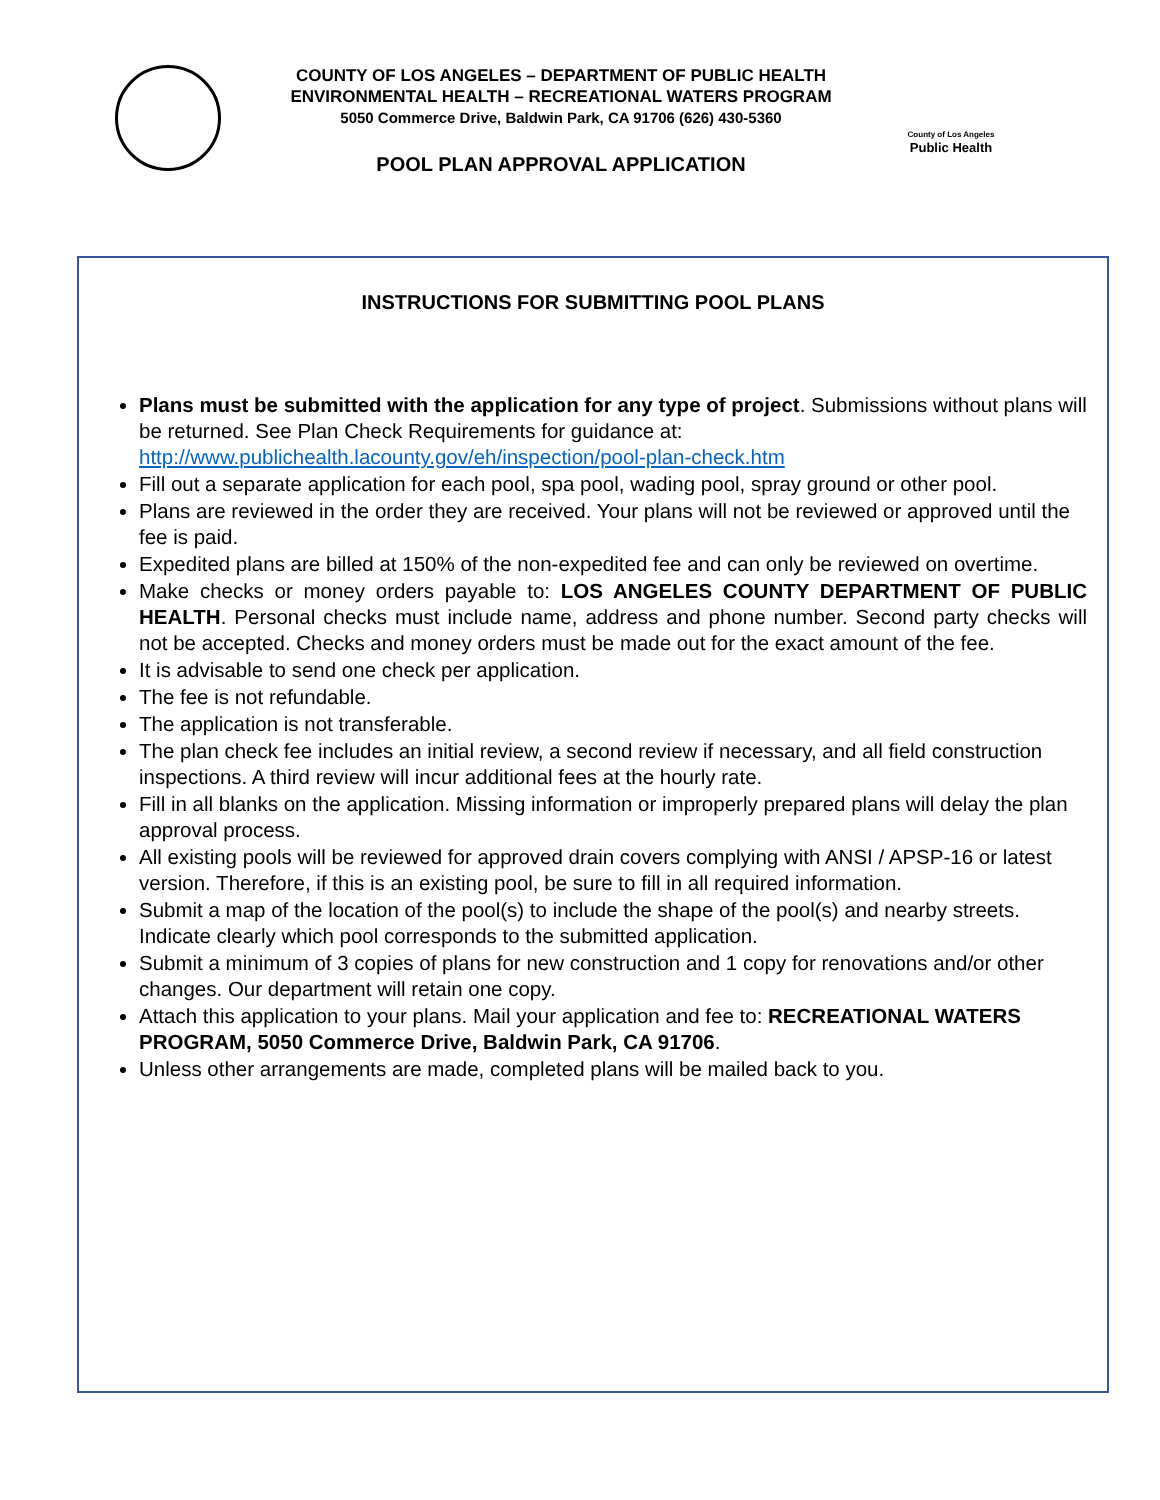COUNTY OF LOS ANGELES – DEPARTMENT OF PUBLIC HEALTH
ENVIRONMENTAL HEALTH – RECREATIONAL WATERS PROGRAM
5050 Commerce Drive, Baldwin Park, CA 91706 (626) 430-5360
POOL PLAN APPROVAL APPLICATION
County of Los Angeles
Public Health
INSTRUCTIONS FOR SUBMITTING POOL PLANS
Plans must be submitted with the application for any type of project. Submissions without plans will be returned. See Plan Check Requirements for guidance at: http://www.publichealth.lacounty.gov/eh/inspection/pool-plan-check.htm
Fill out a separate application for each pool, spa pool, wading pool, spray ground or other pool.
Plans are reviewed in the order they are received. Your plans will not be reviewed or approved until the fee is paid.
Expedited plans are billed at 150% of the non-expedited fee and can only be reviewed on overtime.
Make checks or money orders payable to: LOS ANGELES COUNTY DEPARTMENT OF PUBLIC HEALTH. Personal checks must include name, address and phone number. Second party checks will not be accepted. Checks and money orders must be made out for the exact amount of the fee.
It is advisable to send one check per application.
The fee is not refundable.
The application is not transferable.
The plan check fee includes an initial review, a second review if necessary, and all field construction inspections. A third review will incur additional fees at the hourly rate.
Fill in all blanks on the application. Missing information or improperly prepared plans will delay the plan approval process.
All existing pools will be reviewed for approved drain covers complying with ANSI / APSP-16 or latest version. Therefore, if this is an existing pool, be sure to fill in all required information.
Submit a map of the location of the pool(s) to include the shape of the pool(s) and nearby streets. Indicate clearly which pool corresponds to the submitted application.
Submit a minimum of 3 copies of plans for new construction and 1 copy for renovations and/or other changes. Our department will retain one copy.
Attach this application to your plans. Mail your application and fee to: RECREATIONAL WATERS PROGRAM, 5050 Commerce Drive, Baldwin Park, CA 91706.
Unless other arrangements are made, completed plans will be mailed back to you.